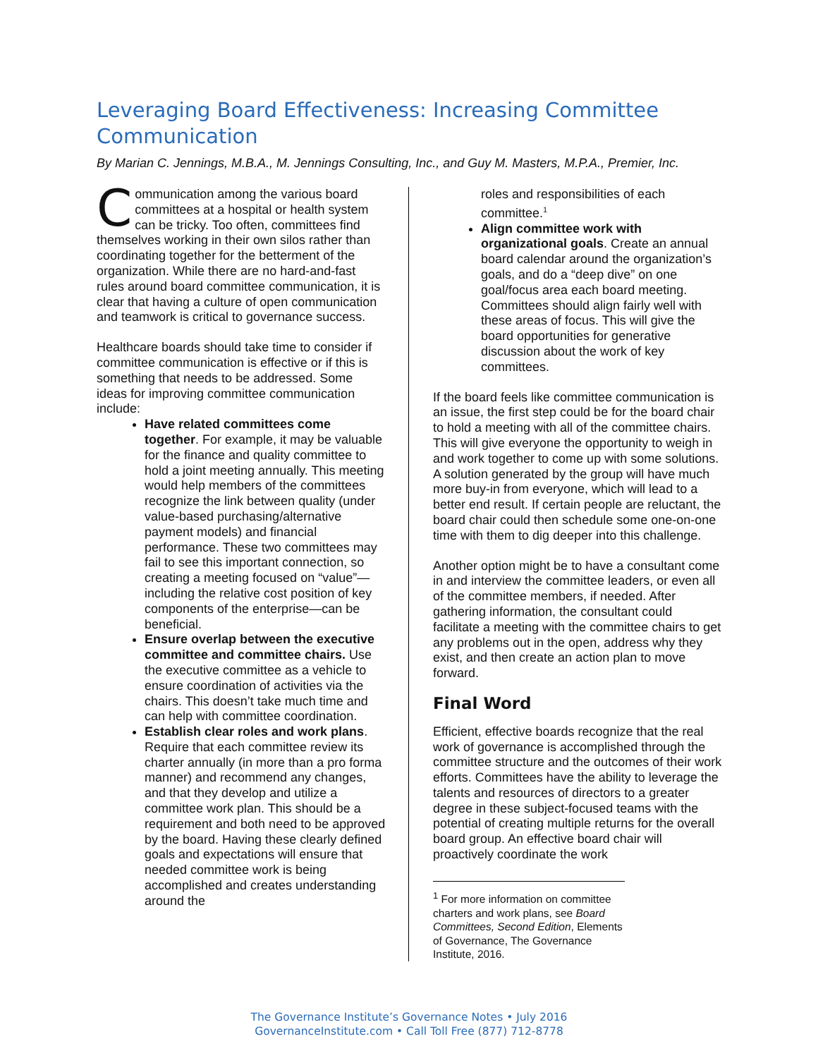Leveraging Board Effectiveness: Increasing Committee Communication
By Marian C. Jennings, M.B.A., M. Jennings Consulting, Inc., and Guy M. Masters, M.P.A., Premier, Inc.
Communication among the various board committees at a hospital or health system can be tricky. Too often, committees find themselves working in their own silos rather than coordinating together for the betterment of the organization. While there are no hard-and-fast rules around board committee communication, it is clear that having a culture of open communication and teamwork is critical to governance success.
Healthcare boards should take time to consider if committee communication is effective or if this is something that needs to be addressed. Some ideas for improving committee communication include:
Have related committees come together. For example, it may be valuable for the finance and quality committee to hold a joint meeting annually. This meeting would help members of the committees recognize the link between quality (under value-based purchasing/alternative payment models) and financial performance. These two committees may fail to see this important connection, so creating a meeting focused on “value”—including the relative cost position of key components of the enterprise—can be beneficial.
Ensure overlap between the executive committee and committee chairs. Use the executive committee as a vehicle to ensure coordination of activities via the chairs. This doesn’t take much time and can help with committee coordination.
Establish clear roles and work plans. Require that each committee review its charter annually (in more than a pro forma manner) and recommend any changes, and that they develop and utilize a committee work plan. This should be a requirement and both need to be approved by the board. Having these clearly defined goals and expectations will ensure that needed committee work is being accomplished and creates understanding around the
roles and responsibilities of each committee.<sup>1</sup>
Align committee work with organizational goals. Create an annual board calendar around the organization’s goals, and do a “deep dive” on one goal/focus area each board meeting. Committees should align fairly well with these areas of focus. This will give the board opportunities for generative discussion about the work of key committees.
If the board feels like committee communication is an issue, the first step could be for the board chair to hold a meeting with all of the committee chairs. This will give everyone the opportunity to weigh in and work together to come up with some solutions. A solution generated by the group will have much more buy-in from everyone, which will lead to a better end result. If certain people are reluctant, the board chair could then schedule some one-on-one time with them to dig deeper into this challenge.
Another option might be to have a consultant come in and interview the committee leaders, or even all of the committee members, if needed. After gathering information, the consultant could facilitate a meeting with the committee chairs to get any problems out in the open, address why they exist, and then create an action plan to move forward.
Final Word
Efficient, effective boards recognize that the real work of governance is accomplished through the committee structure and the outcomes of their work efforts. Committees have the ability to leverage the talents and resources of directors to a greater degree in these subject-focused teams with the potential of creating multiple returns for the overall board group. An effective board chair will proactively coordinate the work
<sup>1</sup> For more information on committee charters and work plans, see Board Committees, Second Edition, Elements of Governance, The Governance Institute, 2016.
The Governance Institute’s Governance Notes • July 2016
GovernanceInstitute.com • Call Toll Free (877) 712-8778